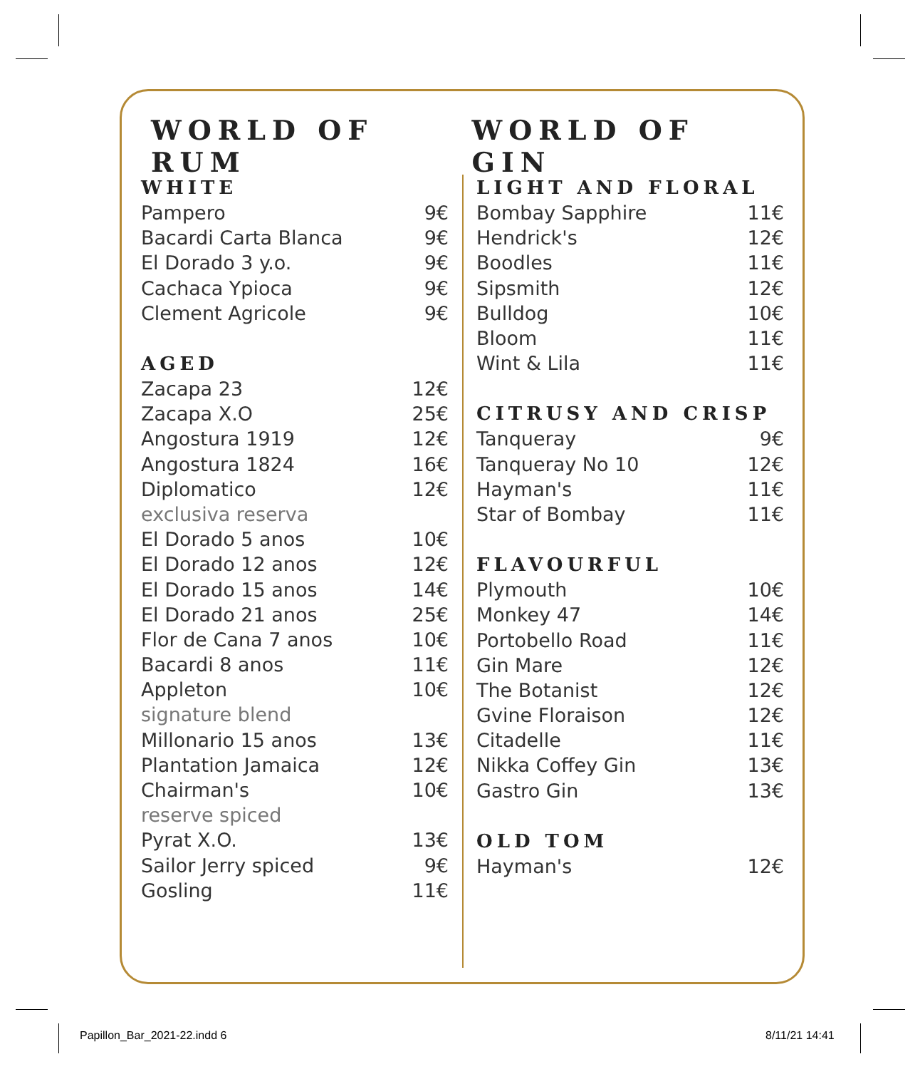WORLD OF RUM WORLD OF GIN
WHITE
| Pampero | 9€ |
| Bacardi Carta Blanca | 9€ |
| El Dorado 3 y.o. | 9€ |
| Cachaca Ypioca | 9€ |
| Clement Agricole | 9€ |
AGED
| Zacapa 23 | 12€ |
| Zacapa X.O | 25€ |
| Angostura 1919 | 12€ |
| Angostura 1824 | 16€ |
| Diplomatico | 12€ |
| exclusiva reserva | |
| El Dorado 5 anos | 10€ |
| El Dorado 12 anos | 12€ |
| El Dorado 15 anos | 14€ |
| El Dorado 21 anos | 25€ |
| Flor de Cana 7 anos | 10€ |
| Bacardi 8 anos | 11€ |
| Appleton | 10€ |
| signature blend | |
| Millonario 15 anos | 13€ |
| Plantation Jamaica | 12€ |
| Chairman's | 10€ |
| reserve spiced | |
| Pyrat X.O. | 13€ |
| Sailor Jerry spiced | 9€ |
| Gosling | 11€ |
LIGHT AND FLORAL
| Bombay Sapphire | 11€ |
| Hendrick's | 12€ |
| Boodles | 11€ |
| Sipsmith | 12€ |
| Bulldog | 10€ |
| Bloom | 11€ |
| Wint & Lila | 11€ |
CITRUSY AND CRISP
| Tanqueray | 9€ |
| Tanqueray No 10 | 12€ |
| Hayman's | 11€ |
| Star of Bombay | 11€ |
FLAVOURFUL
| Plymouth | 10€ |
| Monkey 47 | 14€ |
| Portobello Road | 11€ |
| Gin Mare | 12€ |
| The Botanist | 12€ |
| Gvine Floraison | 12€ |
| Citadelle | 11€ |
| Nikka Coffey Gin | 13€ |
| Gastro Gin | 13€ |
OLD TOM
| Hayman's | 12€ |
Papillon_Bar_2021-22.indd 6 8/11/21 14:41